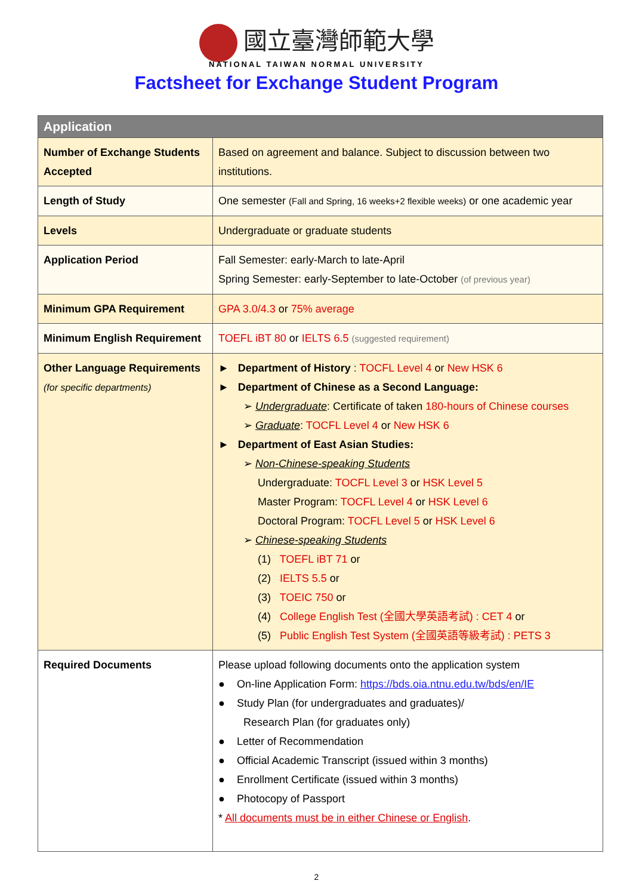國立臺灣師範大學
NATIONAL TAIWAN NORMAL UNIVERSITY
Factsheet for Exchange Student Program
| Application | |
| --- | --- |
| Number of Exchange Students Accepted | Based on agreement and balance. Subject to discussion between two institutions. |
| Length of Study | One semester (Fall and Spring, 16 weeks+2 flexible weeks) or one academic year |
| Levels | Undergraduate or graduate students |
| Application Period | Fall Semester: early-March to late-April Spring Semester: early-September to late-October (of previous year) |
| Minimum GPA Requirement | GPA 3.0/4.3 or 75% average |
| Minimum English Requirement | TOEFL iBT 80 or IELTS 6.5 (suggested requirement) |
| Other Language Requirements (for specific departments) | ► Department of History : TOCFL Level 4 or New HSK 6 ► Department of Chinese as a Second Language: ➢ Undergraduate : Certificate of taken 180-hours of Chinese courses ➢ Graduate : TOCFL Level 4 or New HSK 6 ► Department of East Asian Studies: ➢ Non-Chinese-speaking Students Undergraduate: TOCFL Level 3 or HSK Level 5 Master Program: TOCFL Level 4 or HSK Level 6 Doctoral Program: TOCFL Level 5 or HSK Level 6 ➢ Chinese-speaking Students (1) TOEFL iBT 71 or (2) IELTS 5.5 or (3) TOEIC 750 or (4) College English Test (全國大學英語考試) : CET 4 or (5) Public English Test System (全國英語等級考試) : PETS 3 |
| Required Documents | Please upload following documents onto the application system ● On-line Application Form: https://bds.oia.ntnu.edu.tw/bds/en/IE ● Study Plan (for undergraduates and graduates)/ Research Plan (for graduates only) ● Letter of Recommendation ● Official Academic Transcript (issued within 3 months) ● Enrollment Certificate (issued within 3 months) ● Photocopy of Passport * All documents must be in either Chinese or English . |
2